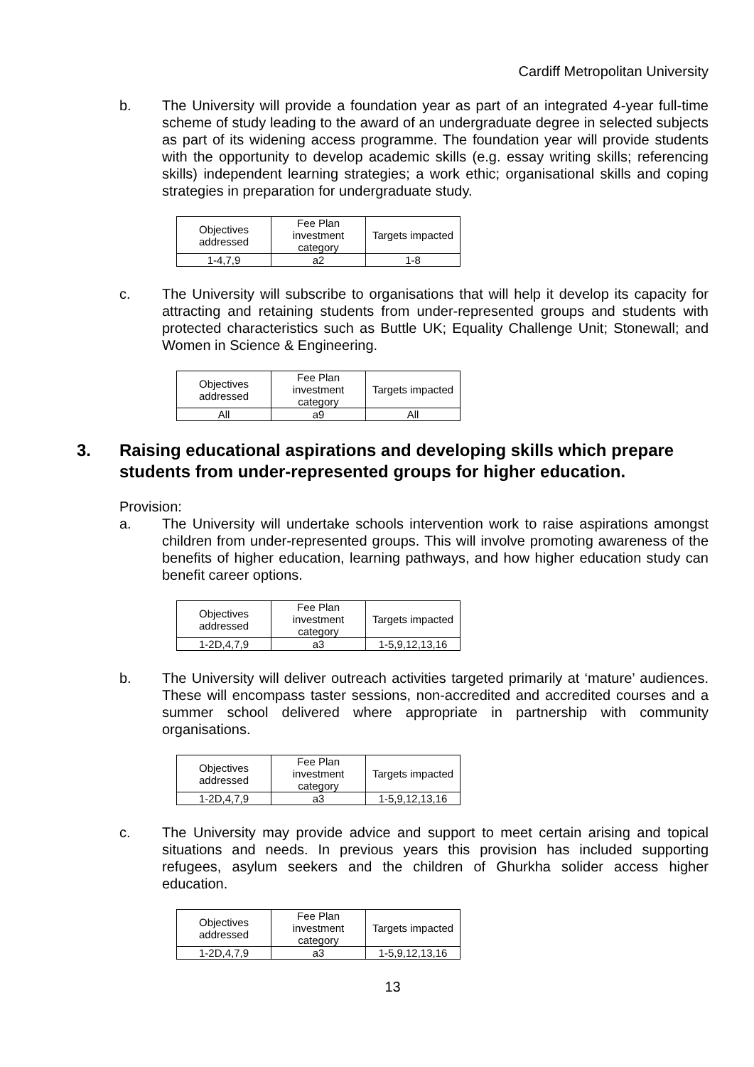Cardiff Metropolitan University
b. The University will provide a foundation year as part of an integrated 4-year full-time scheme of study leading to the award of an undergraduate degree in selected subjects as part of its widening access programme. The foundation year will provide students with the opportunity to develop academic skills (e.g. essay writing skills; referencing skills) independent learning strategies; a work ethic; organisational skills and coping strategies in preparation for undergraduate study.
| Objectives addressed | Fee Plan investment category | Targets impacted |
| 1-4,7,9 | a2 | 1-8 |
c. The University will subscribe to organisations that will help it develop its capacity for attracting and retaining students from under-represented groups and students with protected characteristics such as Buttle UK; Equality Challenge Unit; Stonewall; and Women in Science & Engineering.
| Objectives addressed | Fee Plan investment category | Targets impacted |
| All | a9 | All |
3. Raising educational aspirations and developing skills which prepare students from under-represented groups for higher education.
Provision:
a. The University will undertake schools intervention work to raise aspirations amongst children from under-represented groups. This will involve promoting awareness of the benefits of higher education, learning pathways, and how higher education study can benefit career options.
| Objectives addressed | Fee Plan investment category | Targets impacted |
| 1-2D,4,7,9 | a3 | 1-5,9,12,13,16 |
b. The University will deliver outreach activities targeted primarily at ‘mature’ audiences. These will encompass taster sessions, non-accredited and accredited courses and a summer school delivered where appropriate in partnership with community organisations.
| Objectives addressed | Fee Plan investment category | Targets impacted |
| 1-2D,4,7,9 | a3 | 1-5,9,12,13,16 |
c. The University may provide advice and support to meet certain arising and topical situations and needs. In previous years this provision has included supporting refugees, asylum seekers and the children of Ghurkha solider access higher education.
| Objectives addressed | Fee Plan investment category | Targets impacted |
| 1-2D,4,7,9 | a3 | 1-5,9,12,13,16 |
13